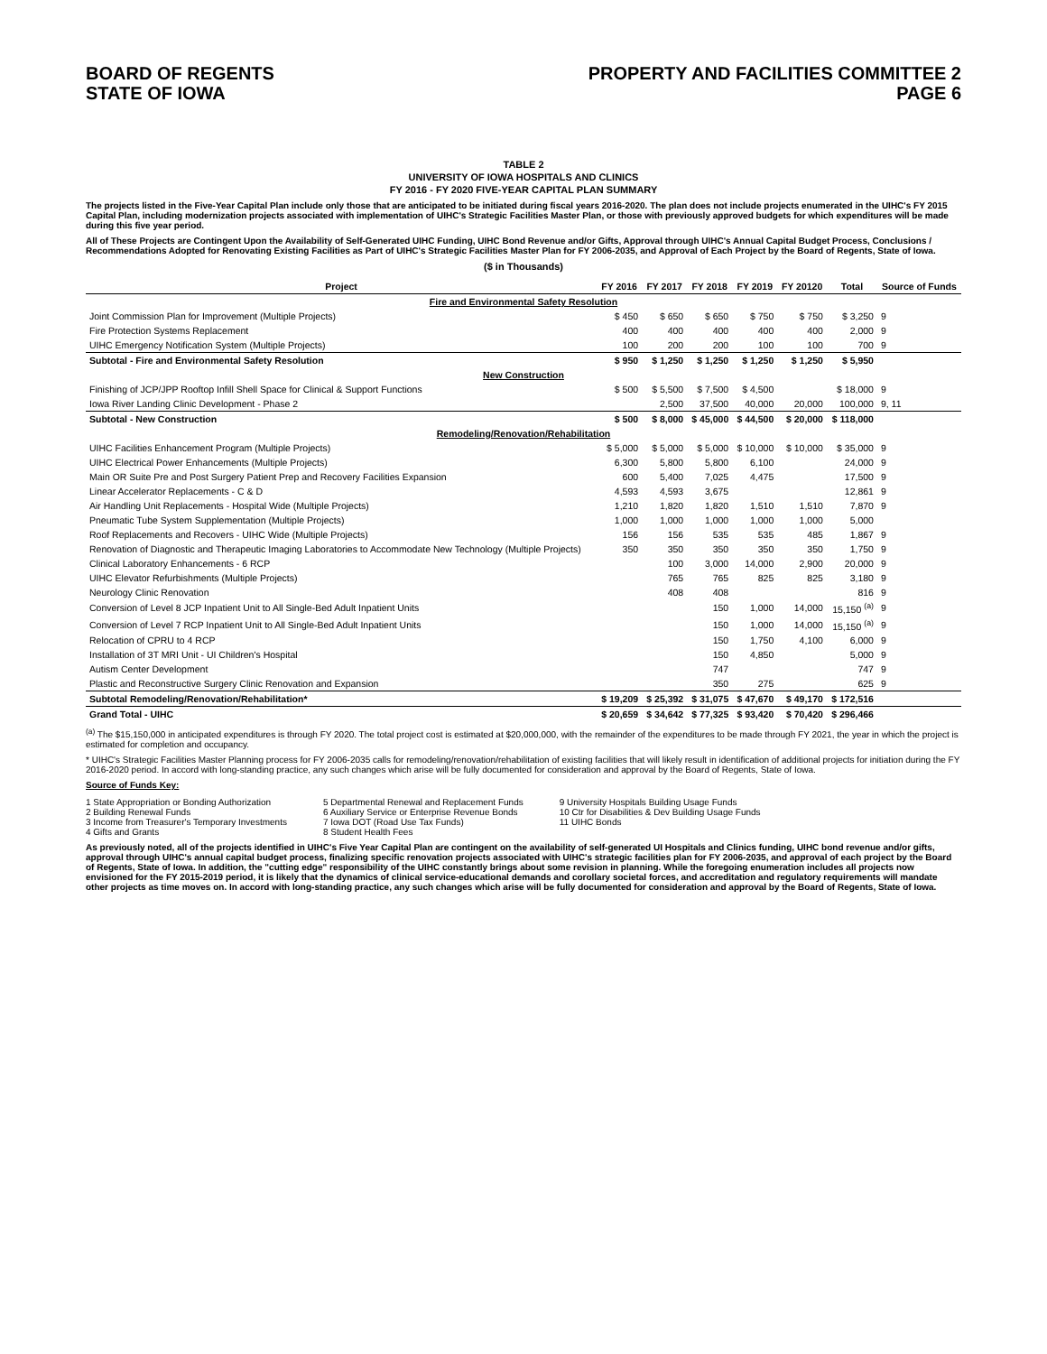BOARD OF REGENTS
STATE OF IOWA
PROPERTY AND FACILITIES COMMITTEE 2
PAGE 6
TABLE 2
UNIVERSITY OF IOWA HOSPITALS AND CLINICS
FY 2016 - FY 2020 FIVE-YEAR CAPITAL PLAN SUMMARY
The projects listed in the Five-Year Capital Plan include only those that are anticipated to be initiated during fiscal years 2016-2020. The plan does not include projects enumerated in the UIHC's FY 2015 Capital Plan, including modernization projects associated with implementation of UIHC's Strategic Facilities Master Plan, or those with previously approved budgets for which expenditures will be made during this five year period.
All of These Projects are Contingent Upon the Availability of Self-Generated UIHC Funding, UIHC Bond Revenue and/or Gifts, Approval through UIHC's Annual Capital Budget Process, Conclusions / Recommendations Adopted for Renovating Existing Facilities as Part of UIHC's Strategic Facilities Master Plan for FY 2006-2035, and Approval of Each Project by the Board of Regents, State of Iowa.
($ in Thousands)
| Project | FY 2016 | FY 2017 | FY 2018 | FY 2019 | FY 20120 | Total | Source of Funds |
| --- | --- | --- | --- | --- | --- | --- | --- |
| Fire and Environmental Safety Resolution | | | | | | | |
| Joint Commission Plan for Improvement (Multiple Projects) | $ 450 | $ 650 | $ 650 | $ 750 | $ 750 | $ 3,250 | 9 |
| Fire Protection Systems Replacement | 400 | 400 | 400 | 400 | 400 | 2,000 | 9 |
| UIHC Emergency Notification System (Multiple Projects) | 100 | 200 | 200 | 100 | 100 | 700 | 9 |
| Subtotal - Fire and Environmental Safety Resolution | $ 950 | $ 1,250 | $ 1,250 | $ 1,250 | $ 1,250 | $ 5,950 | |
| New Construction | | | | | | | |
| Finishing of JCP/JPP Rooftop Infill Shell Space for Clinical & Support Functions | $ 500 | $ 5,500 | $ 7,500 | $ 4,500 | | $ 18,000 | 9 |
| Iowa River Landing Clinic Development - Phase 2 | | 2,500 | 37,500 | 40,000 | 20,000 | 100,000 | 9, 11 |
| Subtotal - New Construction | $ 500 | $ 8,000 | $ 45,000 | $ 44,500 | $ 20,000 | $ 118,000 | |
| Remodeling/Renovation/Rehabilitation | | | | | | | |
| UIHC Facilities Enhancement Program (Multiple Projects) | $ 5,000 | $ 5,000 | $ 5,000 | $ 10,000 | $ 10,000 | $ 35,000 | 9 |
| UIHC Electrical Power Enhancements (Multiple Projects) | 6,300 | 5,800 | 5,800 | 6,100 | | 24,000 | 9 |
| Main OR Suite Pre and Post Surgery Patient Prep and Recovery Facilities Expansion | 600 | 5,400 | 7,025 | 4,475 | | 17,500 | 9 |
| Linear Accelerator Replacements - C & D | 4,593 | 4,593 | 3,675 | | | 12,861 | 9 |
| Air Handling Unit Replacements - Hospital Wide (Multiple Projects) | 1,210 | 1,820 | 1,820 | 1,510 | 1,510 | 7,870 | 9 |
| Pneumatic Tube System Supplementation (Multiple Projects) | 1,000 | 1,000 | 1,000 | 1,000 | 1,000 | 5,000 | |
| Roof Replacements and Recovers - UIHC Wide (Multiple Projects) | 156 | 156 | 535 | 535 | 485 | 1,867 | 9 |
| Renovation of Diagnostic and Therapeutic Imaging Laboratories to Accommodate New Technology (Multiple Projects) | 350 | 350 | 350 | 350 | 350 | 1,750 | 9 |
| Clinical Laboratory Enhancements - 6 RCP | | 100 | 3,000 | 14,000 | 2,900 | 20,000 | 9 |
| UIHC Elevator Refurbishments (Multiple Projects) | | 765 | 765 | 825 | 825 | 3,180 | 9 |
| Neurology Clinic Renovation | | 408 | 408 | | | 816 | 9 |
| Conversion of Level 8 JCP Inpatient Unit to All Single-Bed Adult Inpatient Units | | | 150 | 1,000 | 14,000 | 15,150 <sup>(a)</sup> | 9 |
| Conversion of Level 7 RCP Inpatient Unit to All Single-Bed Adult Inpatient Units | | | 150 | 1,000 | 14,000 | 15,150 <sup>(a)</sup> | 9 |
| Relocation of CPRU to 4 RCP | | | 150 | 1,750 | 4,100 | 6,000 | 9 |
| Installation of 3T MRI Unit - UI Children's Hospital | | | 150 | 4,850 | | 5,000 | 9 |
| Autism Center Development | | | 747 | | | 747 | 9 |
| Plastic and Reconstructive Surgery Clinic Renovation and Expansion | | | 350 | 275 | | 625 | 9 |
| Subtotal Remodeling/Renovation/Rehabilitation* | $ 19,209 | $ 25,392 | $ 31,075 | $ 47,670 | $ 49,170 | $ 172,516 | |
| Grand Total - UIHC | $ 20,659 | $ 34,642 | $ 77,325 | $ 93,420 | $ 70,420 | $ 296,466 | |
<sup>(a)</sup> The $15,150,000 in anticipated expenditures is through FY 2020. The total project cost is estimated at $20,000,000, with the remainder of the expenditures to be made through FY 2021, the year in which the project is estimated for completion and occupancy.
* UIHC's Strategic Facilities Master Planning process for FY 2006-2035 calls for remodeling/renovation/rehabilitation of existing facilities that will likely result in identification of additional projects for initiation during the FY 2016-2020 period. In accord with long-standing practice, any such changes which arise will be fully documented for consideration and approval by the Board of Regents, State of Iowa.
Source of Funds Key:
1 State Appropriation or Bonding Authorization
2 Building Renewal Funds
3 Income from Treasurer's Temporary Investments
4 Gifts and Grants
5 Departmental Renewal and Replacement Funds
6 Auxiliary Service or Enterprise Revenue Bonds
7 Iowa DOT (Road Use Tax Funds)
8 Student Health Fees
9 University Hospitals Building Usage Funds
10 Ctr for Disabilities & Dev Building Usage Funds
11 UIHC Bonds
As previously noted, all of the projects identified in UIHC's Five Year Capital Plan are contingent on the availability of self-generated UI Hospitals and Clinics funding, UIHC bond revenue and/or gifts, approval through UIHC's annual capital budget process, finalizing specific renovation projects associated with UIHC's strategic facilities plan for FY 2006-2035, and approval of each project by the Board of Regents, State of Iowa. In addition, the "cutting edge" responsibility of the UIHC constantly brings about some revision in planning. While the foregoing enumeration includes all projects now envisioned for the FY 2015-2019 period, it is likely that the dynamics of clinical service-educational demands and corollary societal forces, and accreditation and regulatory requirements will mandate other projects as time moves on. In accord with long-standing practice, any such changes which arise will be fully documented for consideration and approval by the Board of Regents, State of Iowa.